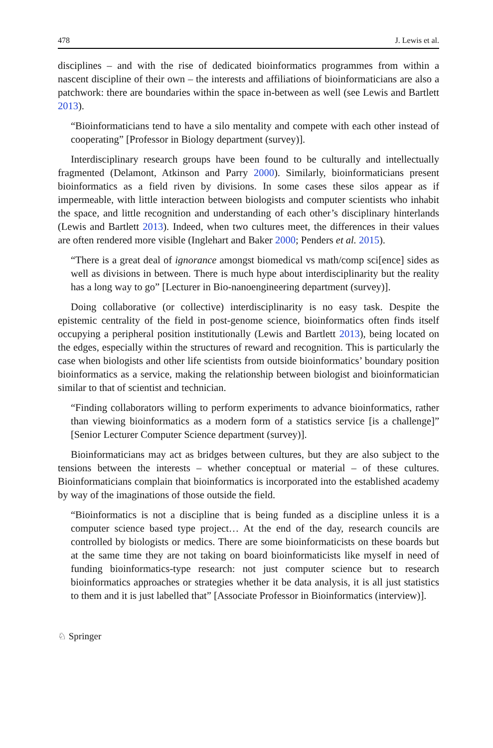478 J. Lewis et al.
disciplines – and with the rise of dedicated bioinformatics programmes from within a nascent discipline of their own – the interests and affiliations of bioinformaticians are also a patchwork: there are boundaries within the space in-between as well (see Lewis and Bartlett 2013).
“Bioinformaticians tend to have a silo mentality and compete with each other instead of cooperating” [Professor in Biology department (survey)].
Interdisciplinary research groups have been found to be culturally and intellectually fragmented (Delamont, Atkinson and Parry 2000). Similarly, bioinformaticians present bioinformatics as a field riven by divisions. In some cases these silos appear as if impermeable, with little interaction between biologists and computer scientists who inhabit the space, and little recognition and understanding of each other’s disciplinary hinterlands (Lewis and Bartlett 2013). Indeed, when two cultures meet, the differences in their values are often rendered more visible (Inglehart and Baker 2000; Penders et al. 2015).
“There is a great deal of ignorance amongst biomedical vs math/comp sci[ence] sides as well as divisions in between. There is much hype about interdisciplinarity but the reality has a long way to go” [Lecturer in Bio-nanoengineering department (survey)].
Doing collaborative (or collective) interdisciplinarity is no easy task. Despite the epistemic centrality of the field in post-genome science, bioinformatics often finds itself occupying a peripheral position institutionally (Lewis and Bartlett 2013), being located on the edges, especially within the structures of reward and recognition. This is particularly the case when biologists and other life scientists from outside bioinformatics’ boundary position bioinformatics as a service, making the relationship between biologist and bioinformatician similar to that of scientist and technician.
“Finding collaborators willing to perform experiments to advance bioinformatics, rather than viewing bioinformatics as a modern form of a statistics service [is a challenge]” [Senior Lecturer Computer Science department (survey)].
Bioinformaticians may act as bridges between cultures, but they are also subject to the tensions between the interests – whether conceptual or material – of these cultures. Bioinformaticians complain that bioinformatics is incorporated into the established academy by way of the imaginations of those outside the field.
“Bioinformatics is not a discipline that is being funded as a discipline unless it is a computer science based type project… At the end of the day, research councils are controlled by biologists or medics. There are some bioinformaticists on these boards but at the same time they are not taking on board bioinformaticists like myself in need of funding bioinformatics-type research: not just computer science but to research bioinformatics approaches or strategies whether it be data analysis, it is all just statistics to them and it is just labelled that” [Associate Professor in Bioinformatics (interview)].
♘ Springer